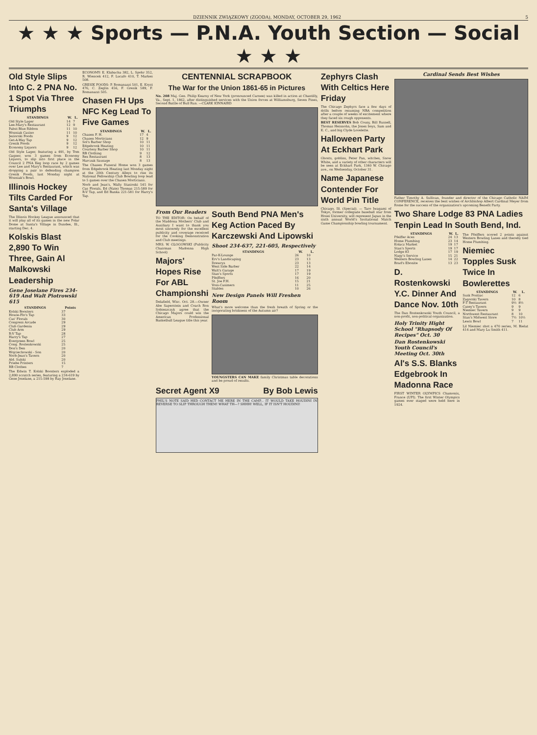DZIENNIK ZWIĄZKOWY (ZGODA), MONDAY, OCTOBER 29, 1962 5
★ ★ ★ Sports — P.N.A. Youth Section — Social ★ ★ ★
Old Style Slips Into C. 2 PNA No. 1 Spot Via Three Triumphs
| STANDINGS | W. | L. |
| --- | --- | --- |
| Old Style Lager | 14 | 7 |
| Lee-Mary's Restaurant | 12 | 9 |
| Pabst Blue Ribbon | 11 | 10 |
| Wozniak Casino | 11 | 10 |
| Jeziorski Foods | 9 | 12 |
| Get-A-Way Tap | 9 | 12 |
| Gresik Foods | 9 | 12 |
| Economy Liquors | 9 | 12 |
Old Style Lager, featuring a 491, by Tom Gagner, won 3 games from Economy Liquors, to slip into first place in the Council 2 PNA Keg loop race by 2 games over Lee and Mary's Restaurant, which was dropping a pair to defending champion Gresik Foods, last Monday night at Wozniak's Bowl.
Illinois Hockey Tilts Carded For Santa's Village
The Illinois Hockey League announced that it will play all of its games in the new Polar Dome at Santa's Village in Dundee, Ill., starting Dec. 4.
Kolskis Blast 2,890 To Win Three, Gain Al Malkowski Leadership
Gene Joselane Fires 234-619 And Walt Piotrowski 615
| STANDINGS | Points |
| --- | --- |
| Kolski Boosters | 37 |
| Howie-Flo's Tap | 33 |
| Cas' Florals | 30 |
| Congress Arcade | 29 |
| Club Gardenia | 29 |
| Club Arm | 29 |
| R-V Tap | 28 |
| Harry's Tap | 27 |
| Evergreen Bowl | 25 |
| Cong. Rostenkowski | 25 |
| Don's Den | 20 |
| Wojciechowski - Son | 20 |
| Norb-Jean's Tavern | 20 |
| Ald. Sulski | 20 |
| Priebe Printers | 15 |
| RB Clothes | 7 |
The Edwin T. Kolski Boosters exploded a 2,890 scratch series, featuring a 234-619 by Gene Joselane, a 215-598 by Ray Joselane.
ECONOMY: E. Klabacha 382, L. Spohr 352, R. Wiencek 412, F. Lucafo 410, T. Markes 508.
GRESIK FOODS: P. Romanazzi 501, E. Kryst 476, C. Zeglin 456, F. Gresik 589, F. Romanazzi 505.
Chasen FH Ups NFC Keg Lead To Five Games
| STANDINGS | W. | L. |
| --- | --- | --- |
| Chasen F. H. | 17 | 4 |
| Chasen Morticians | 12 | 9 |
| Sol's Barber Shop | 10 | 11 |
| Edgebrook Heating | 10 | 11 |
| Courtesy Barber Shop | 10 | 11 |
| RB Clothing | 9 | 12 |
| Rex Restaurant | 8 | 13 |
| Harczak Sausage | 8 | 13 |
The Chasen Funeral Home won 3 games from Edgebrook Heating last Monday night at the 20th Century Alleys to rise its National Fellowship Club Bowling loop lead to 5 games over the Chasen Morticians.
Norb and Jean's, Wally Stasioski 545 for Cas Florals, Ed (Nate) Thomas 215-589 for R-V Tap, and Ed Banka 221-581 for Harry's Tap.
CENTENNIAL SCRAPBOOK
The War for the Union 1861-65 in Pictures
No. 208 Maj. Gen. Philip Kearny of New York (pronounced Carnee) was killed in action at Chantilly, Va., Sept. 1, 1862, after distinguished services with the Union forces at Williamsburg, Seven Pines, Second Battle of Bull Run. —CLARK KINNAIRD
From Our Readers
TO THE EDITOR: On behalf of the Maddona Mothers' Club and Auxiliary I want to thank you most sincerely for the excellent publicity and coverage received for the Cooking Demonstration and Club meetings.
MRS. W. GLOGOWSKI (Publicity Chairman Madonna High School)
Majors' Hopes Rise For ABL Championship
Delafield, Wisc. Oct. 28.—Owner Abe Saperstein and Coach Ron Sobieszczyk agree that the Chicago Majors could win the American Professional Basketball League title this year.
South Bend PNA Men's Keg Action Paced By Karczewski And Lipowski
Shoot 234-637, 221-605, Respectively
| STANDINGS | W. | L. |
| --- | --- | --- |
| Par-K-Lounge | 26 | 10 |
| Erv's Landscaping | 23 | 13 |
| Drewrys | 23 | 13 |
| West Side Barber | 22 | 14 |
| Walt's Garage | 17 | 19 |
| Stan's Sports | 17 | 19 |
| Pfeiffers | 16 | 20 |
| St. Joe F.H. | 15 | 21 |
| Voss-Casimers | 11 | 25 |
| Stables | 10 | 26 |
New Design Panels Will Freshen Room
What's more welcome than the fresh breath of Spring or the invigorating briskness of the Autumn air?
YOUNGSTERS CAN MAKE family Christmas table decorations and be proud of results.
Secret Agent X9 By Bob Lewis
PHIL'S NOTE SAID HED CONTACT ME HERE IN THE CAMP... IT WOULD TAKE HOUDINI IN REVERSE TO SLIP THROUGH THEM! WHAT TH—? SHHH! WELL, IF IT ISN'T HOUDINI!
Zephyrs Clash With Celtics Here Friday
The Chicago Zephyrs face a few days of drills before resuming NBA competition after a couple of weeks of excitement where they faced six rough opponents.
BEST RESERVES Bob Cousy, Bill Russell, Thomas Heinsohn, the Jones boys, Sam and K. C., and big Clyde Lovelette.
Halloween Party At Eckhart Park
Ghosts, goblins, Peter Pan, witches, Snow White, and a variety of other characters will be seen at Eckhart Park, 1340 W. Chicago ave., on Wednesday, October 31.
Name Japanese Contender For World Pin Title
Chicago, Ill. (Special). — Taro Iwagami of Tokyo, former collegiate baseball star from Hosei University, will represent Japan in the sixth annual World's Invitational Match Game Championship bowling tournament.
Cardinal Sends Best Wishes
Father Timothy A. Sullivan, founder and director of the Chicago Catholic NAIM CONFERENCE, receives the best wishes of Archbishop Albert Cardinal Meyer from Rome for the success of the organization's upcoming Benefit Party.
Two Share Lodge 83 PNA Ladies Tenpin Lead In South Bend, Ind.
| STANDINGS | W. | L. |
| --- | --- | --- |
| Pfeiffer Aces | 24 | 13 |
| Home Plumbing | 23 | 14 |
| Kolacz Market | 19 | 17 |
| Stan's Sports | 19 | 17 |
| Lodge 83 | 17 | 19 |
| Nagy's Service | 15 | 21 |
| Western Bowling Lanes | 14 | 22 |
| Brad's Ebonite | 13 | 23 |
D. Rostenkowski Y.C. Dinner And Dance Nov. 10th
The Dan Rostenkowski Youth Council, a non-profit, non-political organization.
Holy Trinity Hight School "Rhapsody Of Recipes" Oct. 30
Dan Rostenkowski Youth Council's Meeting Oct. 30th
Al's S.S. Blanks Edgebrook In Madonna Race
FIRST WINTER OLYMPICS Chamonix, France (UPI). The first Winter Olympics games ever staged were held here in 1924.
The Pfeiffers scored 2 points against Western Bowling Lanes and thereby tied Home Plumbing.
Niemiec Topples Susk Twice In Bowlerettes
| STANDINGS | W. | L. |
| --- | --- | --- |
| Susk Pontiac | 12 | 6 |
| Zagorski Tavern | 10 | 8 |
| F-T Restaurant | 9½ | 8½ |
| Casey's Tavern | 9 | 9 |
| Niemiec Tavern | 9 | 9 |
| Northwest Restaurant | 8 | 10 |
| Stan's Midwest Store | 7½ | 10½ |
| Lewis Bowl | 7 | 11 |
Lil Niemiec shot a 470 series, M. Bielat 414 and Mary Lu Smith 411.